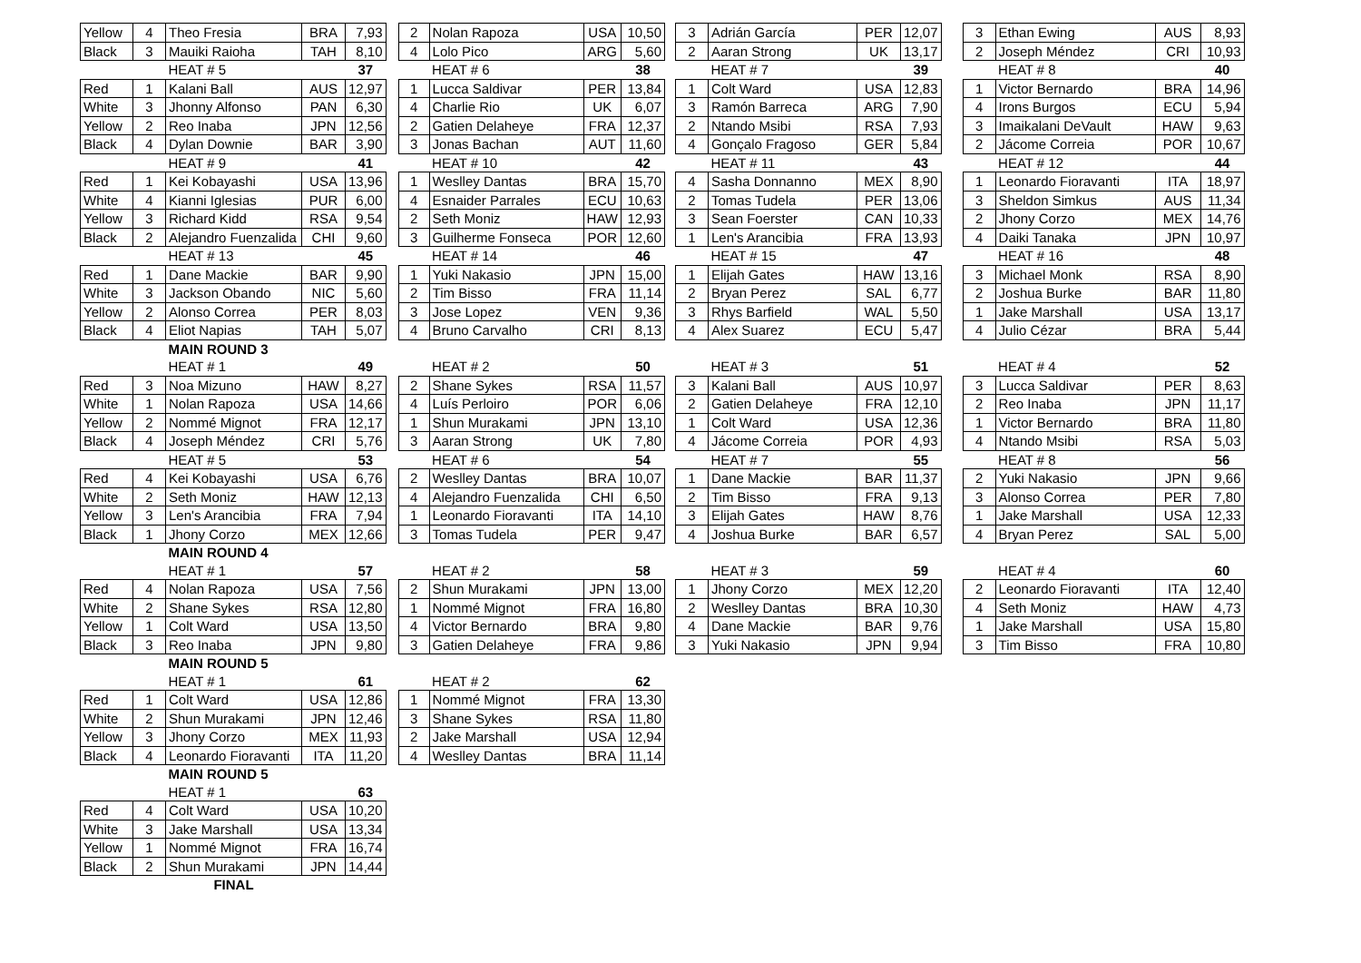| Yellow | 4 | Theo Fresia | BRA | 7,93 | | 2 | Nolan Rapoza | USA | 10,50 | | 3 | Adrián García | PER | 12,07 | | 3 | Ethan Ewing | AUS | 8,93 |
| Black | 3 | Mauiki Raioha | TAH | 8,10 | | 4 | Lolo Pico | ARG | 5,60 | | 2 | Aaran Strong | UK | 13,17 | | 2 | Joseph Méndez | CRI | 10,93 |
| | | HEAT # 5 | | 37 | | | HEAT # 6 | | 38 | | | HEAT # 7 | | 39 | | | HEAT # 8 | | 40 |
| Red | 1 | Kalani Ball | AUS | 12,97 | | 1 | Lucca Saldivar | PER | 13,84 | | 1 | Colt Ward | USA | 12,83 | | 1 | Victor Bernardo | BRA | 14,96 |
| White | 3 | Jhonny Alfonso | PAN | 6,30 | | 4 | Charlie Rio | UK | 6,07 | | 3 | Ramón Barreca | ARG | 7,90 | | 4 | Irons Burgos | ECU | 5,94 |
| Yellow | 2 | Reo Inaba | JPN | 12,56 | | 2 | Gatien Delaheye | FRA | 12,37 | | 2 | Ntando Msibi | RSA | 7,93 | | 3 | Imaikalani DeVault | HAW | 9,63 |
| Black | 4 | Dylan Downie | BAR | 3,90 | | 3 | Jonas Bachan | AUT | 11,60 | | 4 | Gonçalo Fragoso | GER | 5,84 | | 2 | Jácome Correia | POR | 10,67 |
| | | HEAT # 9 | | 41 | | | HEAT # 10 | | 42 | | | HEAT # 11 | | 43 | | | HEAT # 12 | | 44 |
| Red | 1 | Kei Kobayashi | USA | 13,96 | | 1 | Weslley Dantas | BRA | 15,70 | | 4 | Sasha Donnanno | MEX | 8,90 | | 1 | Leonardo Fioravanti | ITA | 18,97 |
| White | 4 | Kianni Iglesias | PUR | 6,00 | | 4 | Esnaider Parrales | ECU | 10,63 | | 2 | Tomas Tudela | PER | 13,06 | | 3 | Sheldon Simkus | AUS | 11,34 |
| Yellow | 3 | Richard Kidd | RSA | 9,54 | | 2 | Seth Moniz | HAW | 12,93 | | 3 | Sean Foerster | CAN | 10,33 | | 2 | Jhony Corzo | MEX | 14,76 |
| Black | 2 | Alejandro Fuenzalida | CHI | 9,60 | | 3 | Guilherme Fonseca | POR | 12,60 | | 1 | Len's Arancibia | FRA | 13,93 | | 4 | Daiki Tanaka | JPN | 10,97 |
| | | HEAT # 13 | | 45 | | | HEAT # 14 | | 46 | | | HEAT # 15 | | 47 | | | HEAT # 16 | | 48 |
| Red | 1 | Dane Mackie | BAR | 9,90 | | 1 | Yuki Nakasio | JPN | 15,00 | | 1 | Elijah Gates | HAW | 13,16 | | 3 | Michael Monk | RSA | 8,90 |
| White | 3 | Jackson Obando | NIC | 5,60 | | 2 | Tim Bisso | FRA | 11,14 | | 2 | Bryan Perez | SAL | 6,77 | | 2 | Joshua Burke | BAR | 11,80 |
| Yellow | 2 | Alonso Correa | PER | 8,03 | | 3 | Jose Lopez | VEN | 9,36 | | 3 | Rhys Barfield | WAL | 5,50 | | 1 | Jake Marshall | USA | 13,17 |
| Black | 4 | Eliot Napias | TAH | 5,07 | | 4 | Bruno Carvalho | CRI | 8,13 | | 4 | Alex Suarez | ECU | 5,47 | | 4 | Julio Cézar | BRA | 5,44 |
| | | MAIN ROUND 3 | | | | | | | | | | | | | | | | | |
| | | HEAT # 1 | | 49 | | | HEAT # 2 | | 50 | | | HEAT # 3 | | 51 | | | HEAT # 4 | | 52 |
| Red | 3 | Noa Mizuno | HAW | 8,27 | | 2 | Shane Sykes | RSA | 11,57 | | 3 | Kalani Ball | AUS | 10,97 | | 3 | Lucca Saldivar | PER | 8,63 |
| White | 1 | Nolan Rapoza | USA | 14,66 | | 4 | Luís Perloiro | POR | 6,06 | | 2 | Gatien Delaheye | FRA | 12,10 | | 2 | Reo Inaba | JPN | 11,17 |
| Yellow | 2 | Nommé Mignot | FRA | 12,17 | | 1 | Shun Murakami | JPN | 13,10 | | 1 | Colt Ward | USA | 12,36 | | 1 | Victor Bernardo | BRA | 11,80 |
| Black | 4 | Joseph Méndez | CRI | 5,76 | | 3 | Aaran Strong | UK | 7,80 | | 4 | Jácome Correia | POR | 4,93 | | 4 | Ntando Msibi | RSA | 5,03 |
| | | HEAT # 5 | | 53 | | | HEAT # 6 | | 54 | | | HEAT # 7 | | 55 | | | HEAT # 8 | | 56 |
| Red | 4 | Kei Kobayashi | USA | 6,76 | | 2 | Weslley Dantas | BRA | 10,07 | | 1 | Dane Mackie | BAR | 11,37 | | 2 | Yuki Nakasio | JPN | 9,66 |
| White | 2 | Seth Moniz | HAW | 12,13 | | 4 | Alejandro Fuenzalida | CHI | 6,50 | | 2 | Tim Bisso | FRA | 9,13 | | 3 | Alonso Correa | PER | 7,80 |
| Yellow | 3 | Len's Arancibia | FRA | 7,94 | | 1 | Leonardo Fioravanti | ITA | 14,10 | | 3 | Elijah Gates | HAW | 8,76 | | 1 | Jake Marshall | USA | 12,33 |
| Black | 1 | Jhony Corzo | MEX | 12,66 | | 3 | Tomas Tudela | PER | 9,47 | | 4 | Joshua Burke | BAR | 6,57 | | 4 | Bryan Perez | SAL | 5,00 |
| | | MAIN ROUND 4 | | | | | | | | | | | | | | | | | |
| | | HEAT # 1 | | 57 | | | HEAT # 2 | | 58 | | | HEAT # 3 | | 59 | | | HEAT # 4 | | 60 |
| Red | 4 | Nolan Rapoza | USA | 7,56 | | 2 | Shun Murakami | JPN | 13,00 | | 1 | Jhony Corzo | MEX | 12,20 | | 2 | Leonardo Fioravanti | ITA | 12,40 |
| White | 2 | Shane Sykes | RSA | 12,80 | | 1 | Nommé Mignot | FRA | 16,80 | | 2 | Weslley Dantas | BRA | 10,30 | | 4 | Seth Moniz | HAW | 4,73 |
| Yellow | 1 | Colt Ward | USA | 13,50 | | 4 | Victor Bernardo | BRA | 9,80 | | 4 | Dane Mackie | BAR | 9,76 | | 1 | Jake Marshall | USA | 15,80 |
| Black | 3 | Reo Inaba | JPN | 9,80 | | 3 | Gatien Delaheye | FRA | 9,86 | | 3 | Yuki Nakasio | JPN | 9,94 | | 3 | Tim Bisso | FRA | 10,80 |
| | | MAIN ROUND 5 | | | | | | | | | | | | | | | | | |
| | | HEAT # 1 | | 61 | | | HEAT # 2 | | 62 | | | | | | | | | | |
| Red | 1 | Colt Ward | USA | 12,86 | | 1 | Nommé Mignot | FRA | 13,30 | | | | | | | | | | |
| White | 2 | Shun Murakami | JPN | 12,46 | | 3 | Shane Sykes | RSA | 11,80 | | | | | | | | | | |
| Yellow | 3 | Jhony Corzo | MEX | 11,93 | | 2 | Jake Marshall | USA | 12,94 | | | | | | | | | | |
| Black | 4 | Leonardo Fioravanti | ITA | 11,20 | | 4 | Weslley Dantas | BRA | 11,14 | | | | | | | | | | |
| | | MAIN ROUND 5 | | | | | | | | | | | | | | | | | |
| | | HEAT # 1 | | 63 | | | | | | | | | | | | | | | |
| Red | 4 | Colt Ward | USA | 10,20 | | | | | | | | | | | | | | | |
| White | 3 | Jake Marshall | USA | 13,34 | | | | | | | | | | | | | | | |
| Yellow | 1 | Nommé Mignot | FRA | 16,74 | | | | | | | | | | | | | | | |
| Black | 2 | Shun Murakami | JPN | 14,44 | | | | | | | | | | | | | | | |
| | | FINAL | | | | | | | | | | | | | | | | | |